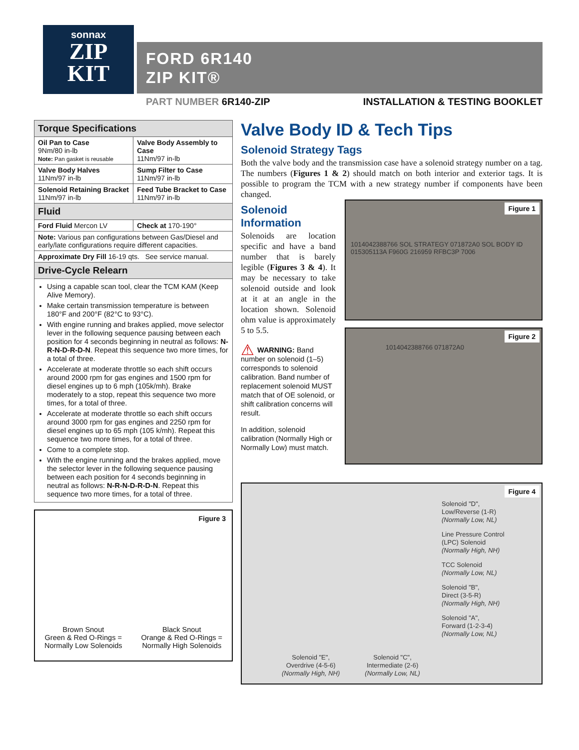sonnax
ZIP
KIT
FORD 6R140
ZIP KIT®
PART NUMBER 6R140-ZIP INSTALLATION & TESTING BOOKLET
| Torque Specifications | |
| --- | --- |
| Oil Pan to Case 9Nm/80 in-lb Note: Pan gasket is reusable | Valve Body Assembly to Case 11Nm/97 in-lb |
| Valve Body Halves 11Nm/97 in-lb | Sump Filter to Case 11Nm/97 in-lb |
| Solenoid Retaining Bracket 11Nm/97 in-lb | Feed Tube Bracket to Case 11Nm/97 in-lb |
| Fluid | |
| Ford Fluid Mercon LV | Check at 170-190° |
| Note: Various pan configurations between Gas/Diesel and early/late configurations require different capacities. | |
| Approximate Dry Fill 16-19 qts. See service manual. | |
| Drive-Cycle Relearn | |
| Using a capable scan tool, clear the TCM KAM (Keep Alive Memory). Make certain transmission temperature is between 180°F and 200°F (82°C to 93°C). With engine running and brakes applied, move selector lever in the following sequence pausing between each position for 4 seconds beginning in neutral as follows: N-R-N-D-R-D-N . Repeat this sequence two more times, for a total of three. Accelerate at moderate throttle so each shift occurs around 2000 rpm for gas engines and 1500 rpm for diesel engines up to 6 mph (105k/mh). Brake moderately to a stop, repeat this sequence two more times, for a total of three. Accelerate at moderate throttle so each shift occurs around 3000 rpm for gas engines and 2250 rpm for diesel engines up to 65 mph (105 k/mh). Repeat this sequence two more times, for a total of three. Come to a complete stop. With the engine running and the brakes applied, move the selector lever in the following sequence pausing between each position for 4 seconds beginning in neutral as follows: N-R-N-D-R-D-N . Repeat this sequence two more times, for a total of three. | |
Figure 3
Brown Snout
Green & Red O-Rings =
Normally Low Solenoids
Black Snout
Orange & Red O-Rings =
Normally High Solenoids
Valve Body ID & Tech Tips
Solenoid Strategy Tags
Both the valve body and the transmission case have a solenoid strategy number on a tag. The numbers (Figures 1 & 2) should match on both interior and exterior tags. It is possible to program the TCM with a new strategy number if components have been changed.
Solenoid Information
Solenoids are location specific and have a band number that is barely legible (Figures 3 & 4). It may be necessary to take solenoid outside and look at it at an angle in the location shown. Solenoid ohm value is approximately 5 to 5.5.
⚠ WARNING: Band number on solenoid (1–5) corresponds to solenoid calibration. Band number of replacement solenoid MUST match that of OE solenoid, or shift calibration concerns will result.
In addition, solenoid calibration (Normally High or Normally Low) must match.
Figure 1
1014042388766 SOL STRATEGY 071872A0 SOL BODY ID 015305113A F960G 216959 RFBC3P 7006
Figure 2
1014042388766 071872A0
Figure 4
Solenoid "D",
Low/Reverse (1-R)
(Normally Low, NL)
Line Pressure Control
(LPC) Solenoid
(Normally High, NH)
TCC Solenoid
(Normally Low, NL)
Solenoid "B",
Direct (3-5-R)
(Normally High, NH)
Solenoid "A",
Forward (1-2-3-4)
(Normally Low, NL)
Solenoid "E",
Overdrive (4-5-6)
(Normally High, NH)
Solenoid "C",
Intermediate (2-6)
(Normally Low, NL)